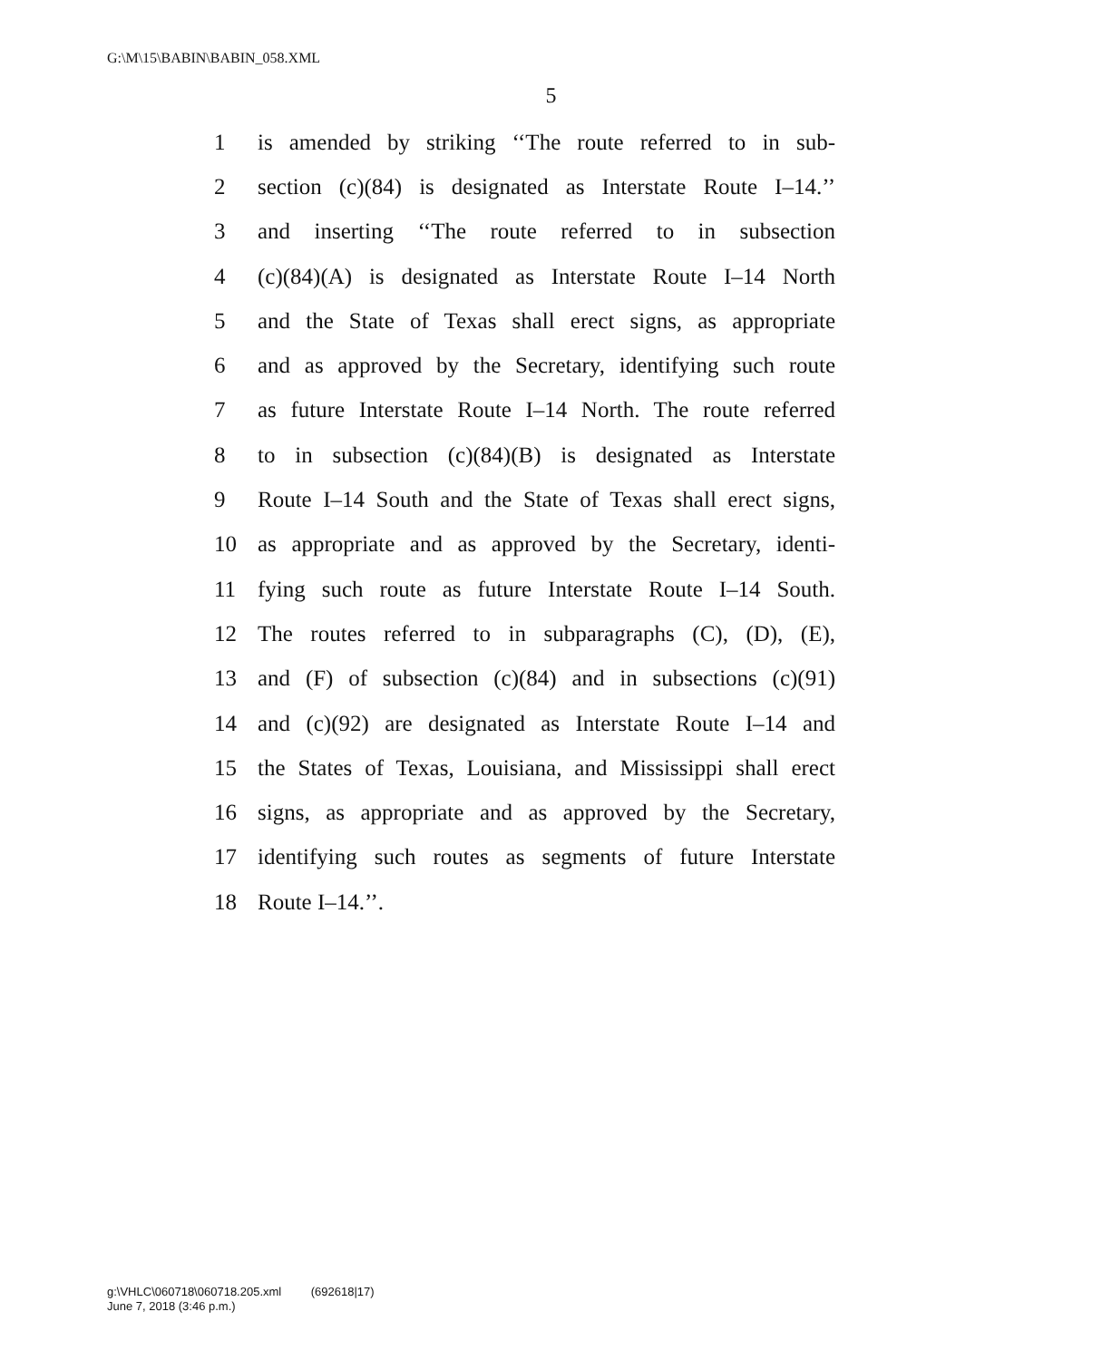G:\M\15\BABIN\BABIN_058.XML
5
1 is amended by striking ‘‘The route referred to in sub-
2 section (c)(84) is designated as Interstate Route I–14.’’
3 and inserting ‘‘The route referred to in subsection
4 (c)(84)(A) is designated as Interstate Route I–14 North
5 and the State of Texas shall erect signs, as appropriate
6 and as approved by the Secretary, identifying such route
7 as future Interstate Route I–14 North. The route referred
8 to in subsection (c)(84)(B) is designated as Interstate
9 Route I–14 South and the State of Texas shall erect signs,
10 as appropriate and as approved by the Secretary, identi-
11 fying such route as future Interstate Route I–14 South.
12 The routes referred to in subparagraphs (C), (D), (E),
13 and (F) of subsection (c)(84) and in subsections (c)(91)
14 and (c)(92) are designated as Interstate Route I–14 and
15 the States of Texas, Louisiana, and Mississippi shall erect
16 signs, as appropriate and as approved by the Secretary,
17 identifying such routes as segments of future Interstate
18 Route I–14.’’.
g:\VHLC\060718\060718.205.xml (692618|17)
June 7, 2018 (3:46 p.m.)